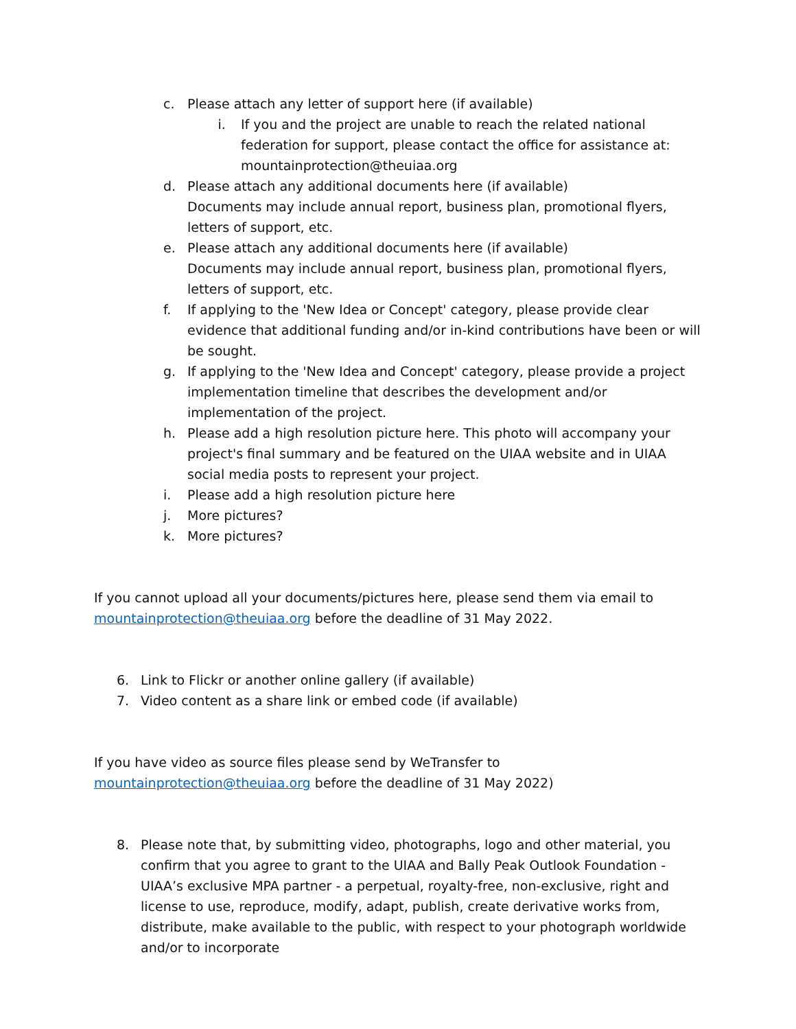c. Please attach any letter of support here (if available)
i. If you and the project are unable to reach the related national federation for support, please contact the office for assistance at: mountainprotection@theuiaa.org
d. Please attach any additional documents here (if available)
Documents may include annual report, business plan, promotional flyers, letters of support, etc.
e. Please attach any additional documents here (if available)
Documents may include annual report, business plan, promotional flyers, letters of support, etc.
f. If applying to the 'New Idea or Concept' category, please provide clear evidence that additional funding and/or in-kind contributions have been or will be sought.
g. If applying to the 'New Idea and Concept' category, please provide a project implementation timeline that describes the development and/or implementation of the project.
h. Please add a high resolution picture here. This photo will accompany your project's final summary and be featured on the UIAA website and in UIAA social media posts to represent your project.
i. Please add a high resolution picture here
j. More pictures?
k. More pictures?
If you cannot upload all your documents/pictures here, please send them via email to mountainprotection@theuiaa.org before the deadline of 31 May 2022.
6. Link to Flickr or another online gallery (if available)
7. Video content as a share link or embed code (if available)
If you have video as source files please send by WeTransfer to mountainprotection@theuiaa.org before the deadline of 31 May 2022)
8. Please note that, by submitting video, photographs, logo and other material, you confirm that you agree to grant to the UIAA and Bally Peak Outlook Foundation - UIAA’s exclusive MPA partner - a perpetual, royalty-free, non-exclusive, right and license to use, reproduce, modify, adapt, publish, create derivative works from, distribute, make available to the public, with respect to your photograph worldwide and/or to incorporate